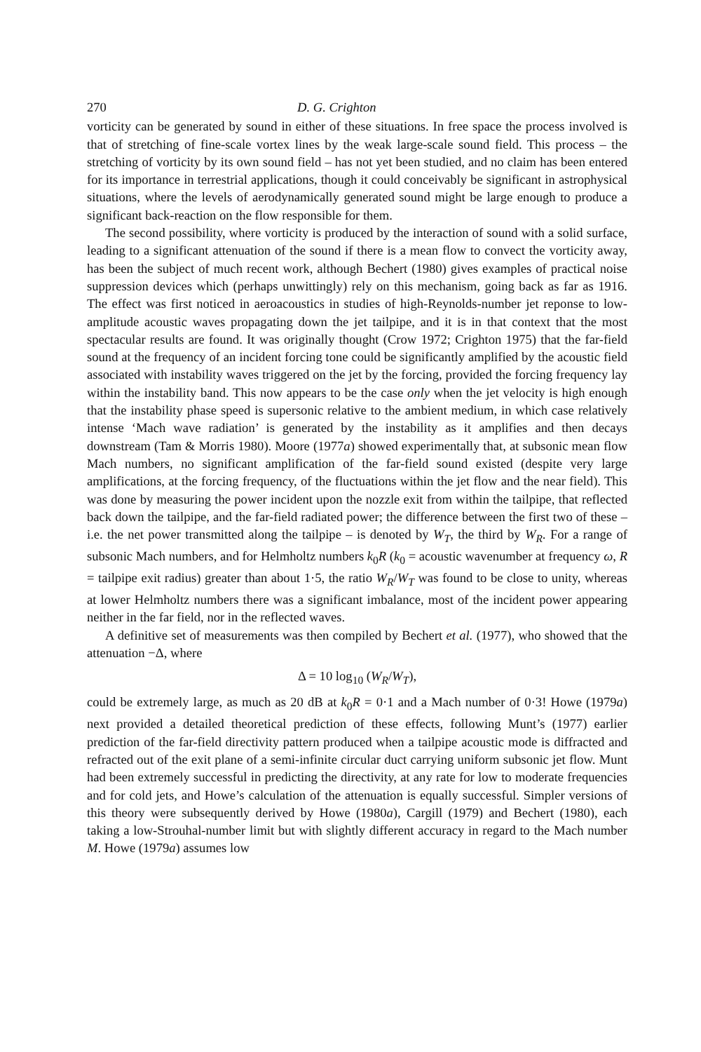270 D. G. Crighton
vorticity can be generated by sound in either of these situations. In free space the process involved is that of stretching of fine-scale vortex lines by the weak large-scale sound field. This process – the stretching of vorticity by its own sound field – has not yet been studied, and no claim has been entered for its importance in terrestrial applications, though it could conceivably be significant in astrophysical situations, where the levels of aerodynamically generated sound might be large enough to produce a significant back-reaction on the flow responsible for them.
The second possibility, where vorticity is produced by the interaction of sound with a solid surface, leading to a significant attenuation of the sound if there is a mean flow to convect the vorticity away, has been the subject of much recent work, although Bechert (1980) gives examples of practical noise suppression devices which (perhaps unwittingly) rely on this mechanism, going back as far as 1916. The effect was first noticed in aeroacoustics in studies of high-Reynolds-number jet reponse to low-amplitude acoustic waves propagating down the jet tailpipe, and it is in that context that the most spectacular results are found. It was originally thought (Crow 1972; Crighton 1975) that the far-field sound at the frequency of an incident forcing tone could be significantly amplified by the acoustic field associated with instability waves triggered on the jet by the forcing, provided the forcing frequency lay within the instability band. This now appears to be the case only when the jet velocity is high enough that the instability phase speed is supersonic relative to the ambient medium, in which case relatively intense ‘Mach wave radiation’ is generated by the instability as it amplifies and then decays downstream (Tam & Morris 1980). Moore (1977a) showed experimentally that, at subsonic mean flow Mach numbers, no significant amplification of the far-field sound existed (despite very large amplifications, at the forcing frequency, of the fluctuations within the jet flow and the near field). This was done by measuring the power incident upon the nozzle exit from within the tailpipe, that reflected back down the tailpipe, and the far-field radiated power; the difference between the first two of these – i.e. the net power transmitted along the tailpipe – is denoted by W<sub>T</sub>, the third by W<sub>R</sub>. For a range of subsonic Mach numbers, and for Helmholtz numbers k<sub>0</sub>R (k<sub>0</sub> = acoustic wavenumber at frequency ω, R = tailpipe exit radius) greater than about 1·5, the ratio W<sub>R</sub>/W<sub>T</sub> was found to be close to unity, whereas at lower Helmholtz numbers there was a significant imbalance, most of the incident power appearing neither in the far field, nor in the reflected waves.
A definitive set of measurements was then compiled by Bechert et al. (1977), who showed that the attenuation −Δ, where
Δ = 10 log<sub>10</sub> (W<sub>R</sub>/W<sub>T</sub>),
could be extremely large, as much as 20 dB at k<sub>0</sub>R = 0·1 and a Mach number of 0·3! Howe (1979a) next provided a detailed theoretical prediction of these effects, following Munt’s (1977) earlier prediction of the far-field directivity pattern produced when a tailpipe acoustic mode is diffracted and refracted out of the exit plane of a semi-infinite circular duct carrying uniform subsonic jet flow. Munt had been extremely successful in predicting the directivity, at any rate for low to moderate frequencies and for cold jets, and Howe’s calculation of the attenuation is equally successful. Simpler versions of this theory were subsequently derived by Howe (1980a), Cargill (1979) and Bechert (1980), each taking a low-Strouhal-number limit but with slightly different accuracy in regard to the Mach number M. Howe (1979a) assumes low